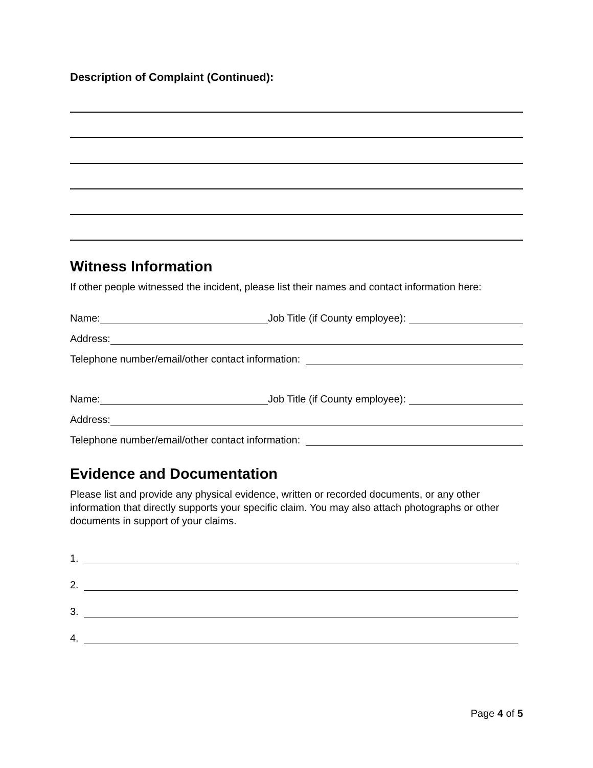Description of Complaint (Continued):
Witness Information
If other people witnessed the incident, please list their names and contact information here:
Name: Job Title (if County employee):
Address:
Telephone number/email/other contact information:
Name: Job Title (if County employee):
Address:
Telephone number/email/other contact information:
Evidence and Documentation
Please list and provide any physical evidence, written or recorded documents, or any other information that directly supports your specific claim. You may also attach photographs or other documents in support of your claims.
1.
2.
3.
4.
Page 4 of 5